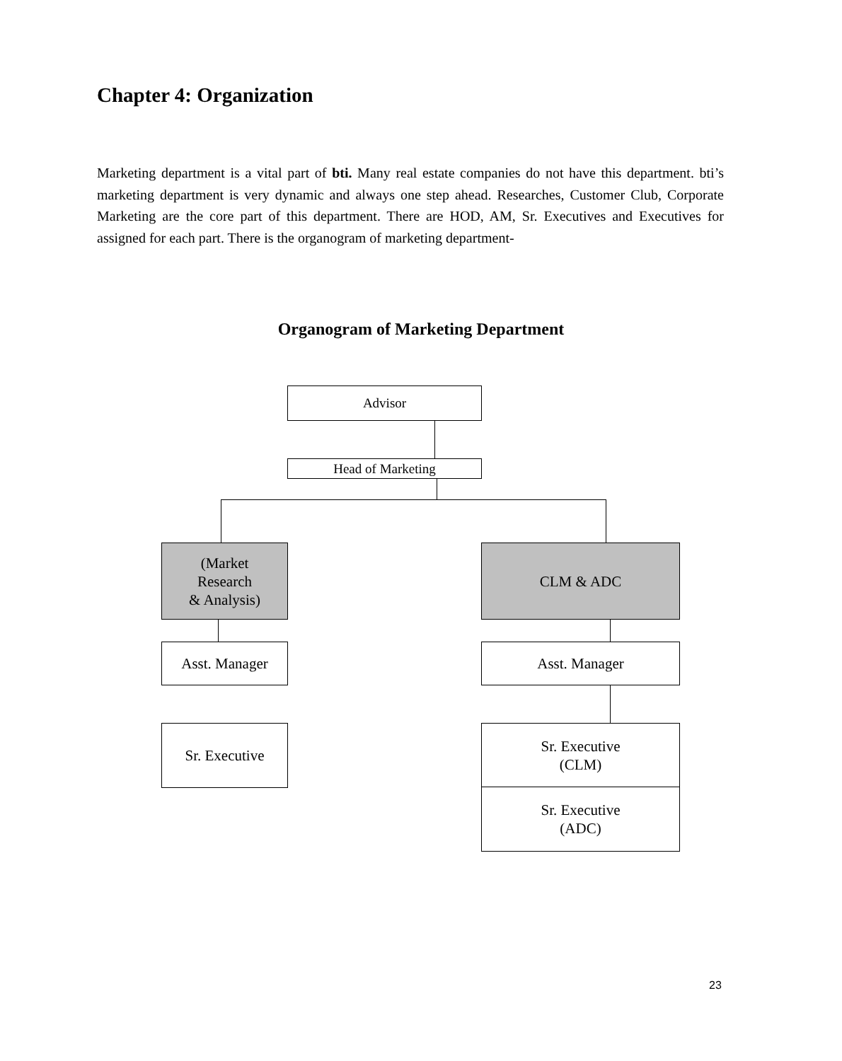Chapter 4: Organization
Marketing department is a vital part of bti. Many real estate companies do not have this department. bti’s marketing department is very dynamic and always one step ahead. Researches, Customer Club, Corporate Marketing are the core part of this department. There are HOD, AM, Sr. Executives and Executives for assigned for each part. There is the organogram of marketing department-
Organogram of Marketing Department
Advisor
Head of Marketing
(Market
Research
& Analysis)
CLM & ADC
Asst. Manager Asst. Manager
Sr. Executive
Sr. Executive
(CLM)
Sr. Executive
(ADC)
23